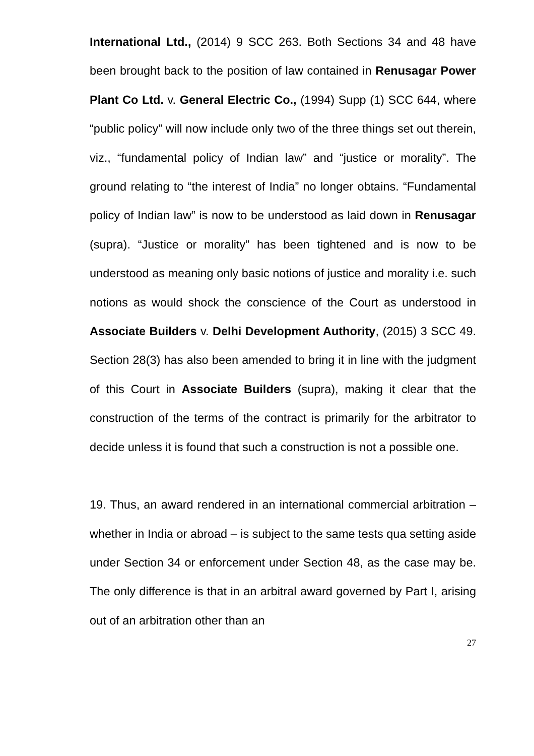International Ltd., (2014) 9 SCC 263. Both Sections 34 and 48 have been brought back to the position of law contained in Renusagar Power Plant Co Ltd. v. General Electric Co., (1994) Supp (1) SCC 644, where “public policy” will now include only two of the three things set out therein, viz., “fundamental policy of Indian law” and “justice or morality”. The ground relating to “the interest of India” no longer obtains. “Fundamental policy of Indian law” is now to be understood as laid down in Renusagar (supra). “Justice or morality” has been tightened and is now to be understood as meaning only basic notions of justice and morality i.e. such notions as would shock the conscience of the Court as understood in Associate Builders v. Delhi Development Authority, (2015) 3 SCC 49. Section 28(3) has also been amended to bring it in line with the judgment of this Court in Associate Builders (supra), making it clear that the construction of the terms of the contract is primarily for the arbitrator to decide unless it is found that such a construction is not a possible one.
19. Thus, an award rendered in an international commercial arbitration – whether in India or abroad – is subject to the same tests qua setting aside under Section 34 or enforcement under Section 48, as the case may be. The only difference is that in an arbitral award governed by Part I, arising out of an arbitration other than an
27